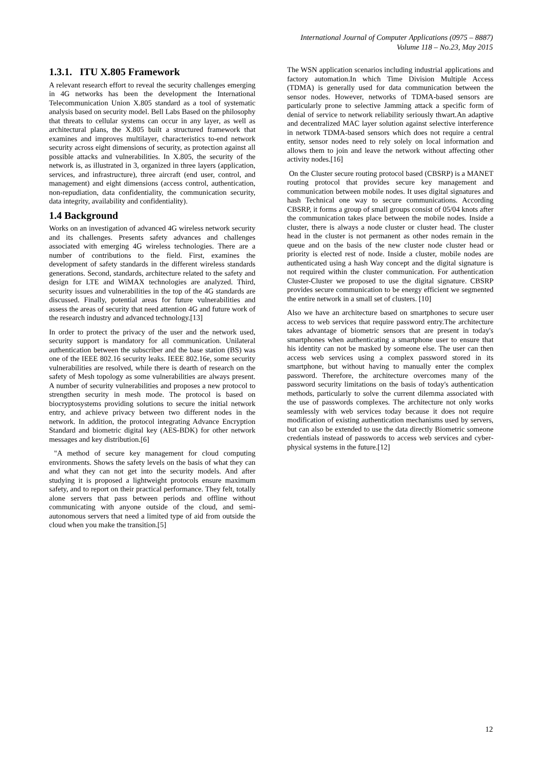International Journal of Computer Applications (0975 – 8887)
Volume 118 – No.23, May 2015
1.3.1. ITU X.805 Framework
A relevant research effort to reveal the security challenges emerging in 4G networks has been the development the International Telecommunication Union X.805 standard as a tool of systematic analysis based on security model. Bell Labs Based on the philosophy that threats to cellular systems can occur in any layer, as well as architectural plans, the X.805 built a structured framework that examines and improves multilayer, characteristics to-end network security across eight dimensions of security, as protection against all possible attacks and vulnerabilities. In X.805, the security of the network is, as illustrated in 3, organized in three layers (application, services, and infrastructure), three aircraft (end user, control, and management) and eight dimensions (access control, authentication, non-repudiation, data confidentiality, the communication security, data integrity, availability and confidentiality).
1.4 Background
Works on an investigation of advanced 4G wireless network security and its challenges. Presents safety advances and challenges associated with emerging 4G wireless technologies. There are a number of contributions to the field. First, examines the development of safety standards in the different wireless standards generations. Second, standards, architecture related to the safety and design for LTE and WiMAX technologies are analyzed. Third, security issues and vulnerabilities in the top of the 4G standards are discussed. Finally, potential areas for future vulnerabilities and assess the areas of security that need attention 4G and future work of the research industry and advanced technology.[13]
In order to protect the privacy of the user and the network used, security support is mandatory for all communication. Unilateral authentication between the subscriber and the base station (BS) was one of the IEEE 802.16 security leaks. IEEE 802.16e, some security vulnerabilities are resolved, while there is dearth of research on the safety of Mesh topology as some vulnerabilities are always present. A number of security vulnerabilities and proposes a new protocol to strengthen security in mesh mode. The protocol is based on biocryptosystems providing solutions to secure the initial network entry, and achieve privacy between two different nodes in the network. In addition, the protocol integrating Advance Encryption Standard and biometric digital key (AES-BDK) for other network messages and key distribution.[6]
"A method of secure key management for cloud computing environments. Shows the safety levels on the basis of what they can and what they can not get into the security models. And after studying it is proposed a lightweight protocols ensure maximum safety, and to report on their practical performance. They felt, totally alone servers that pass between periods and offline without communicating with anyone outside of the cloud, and semi-autonomous servers that need a limited type of aid from outside the cloud when you make the transition.[5]
The WSN application scenarios including industrial applications and factory automation.In which Time Division Multiple Access (TDMA) is generally used for data communication between the sensor nodes. However, networks of TDMA-based sensors are particularly prone to selective Jamming attack a specific form of denial of service to network reliability seriously thwart.An adaptive and decentralized MAC layer solution against selective interference in network TDMA-based sensors which does not require a central entity, sensor nodes need to rely solely on local information and allows them to join and leave the network without affecting other activity nodes.[16]
On the Cluster secure routing protocol based (CBSRP) is a MANET routing protocol that provides secure key management and communication between mobile nodes. It uses digital signatures and hash Technical one way to secure communications. According CBSRP, it forms a group of small groups consist of 05/04 knots after the communication takes place between the mobile nodes. Inside a cluster, there is always a node cluster or cluster head. The cluster head in the cluster is not permanent as other nodes remain in the queue and on the basis of the new cluster node cluster head or priority is elected rest of node. Inside a cluster, mobile nodes are authenticated using a hash Way concept and the digital signature is not required within the cluster communication. For authentication Cluster-Cluster we proposed to use the digital signature. CBSRP provides secure communication to be energy efficient we segmented the entire network in a small set of clusters. [10]
Also we have an architecture based on smartphones to secure user access to web services that require password entry.The architecture takes advantage of biometric sensors that are present in today's smartphones when authenticating a smartphone user to ensure that his identity can not be masked by someone else. The user can then access web services using a complex password stored in its smartphone, but without having to manually enter the complex password. Therefore, the architecture overcomes many of the password security limitations on the basis of today's authentication methods, particularly to solve the current dilemma associated with the use of passwords complexes. The architecture not only works seamlessly with web services today because it does not require modification of existing authentication mechanisms used by servers, but can also be extended to use the data directly Biometric someone credentials instead of passwords to access web services and cyber-physical systems in the future.[12]
12